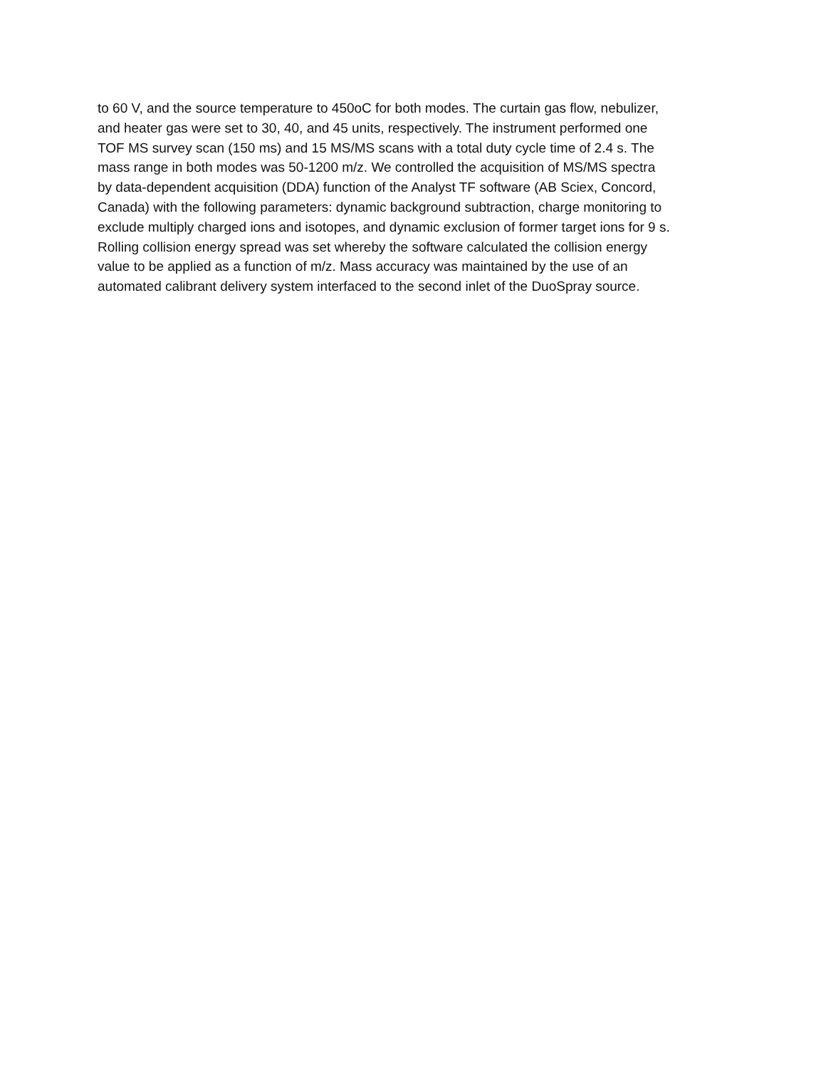to 60 V, and the source temperature to 450oC for both modes. The curtain gas flow, nebulizer,
and heater gas were set to 30, 40, and 45 units, respectively. The instrument performed one
TOF MS survey scan (150 ms) and 15 MS/MS scans with a total duty cycle time of 2.4 s. The
mass range in both modes was 50-1200 m/z. We controlled the acquisition of MS/MS spectra
by data-dependent acquisition (DDA) function of the Analyst TF software (AB Sciex, Concord,
Canada) with the following parameters: dynamic background subtraction, charge monitoring to
exclude multiply charged ions and isotopes, and dynamic exclusion of former target ions for 9 s.
Rolling collision energy spread was set whereby the software calculated the collision energy
value to be applied as a function of m/z. Mass accuracy was maintained by the use of an
automated calibrant delivery system interfaced to the second inlet of the DuoSpray source.